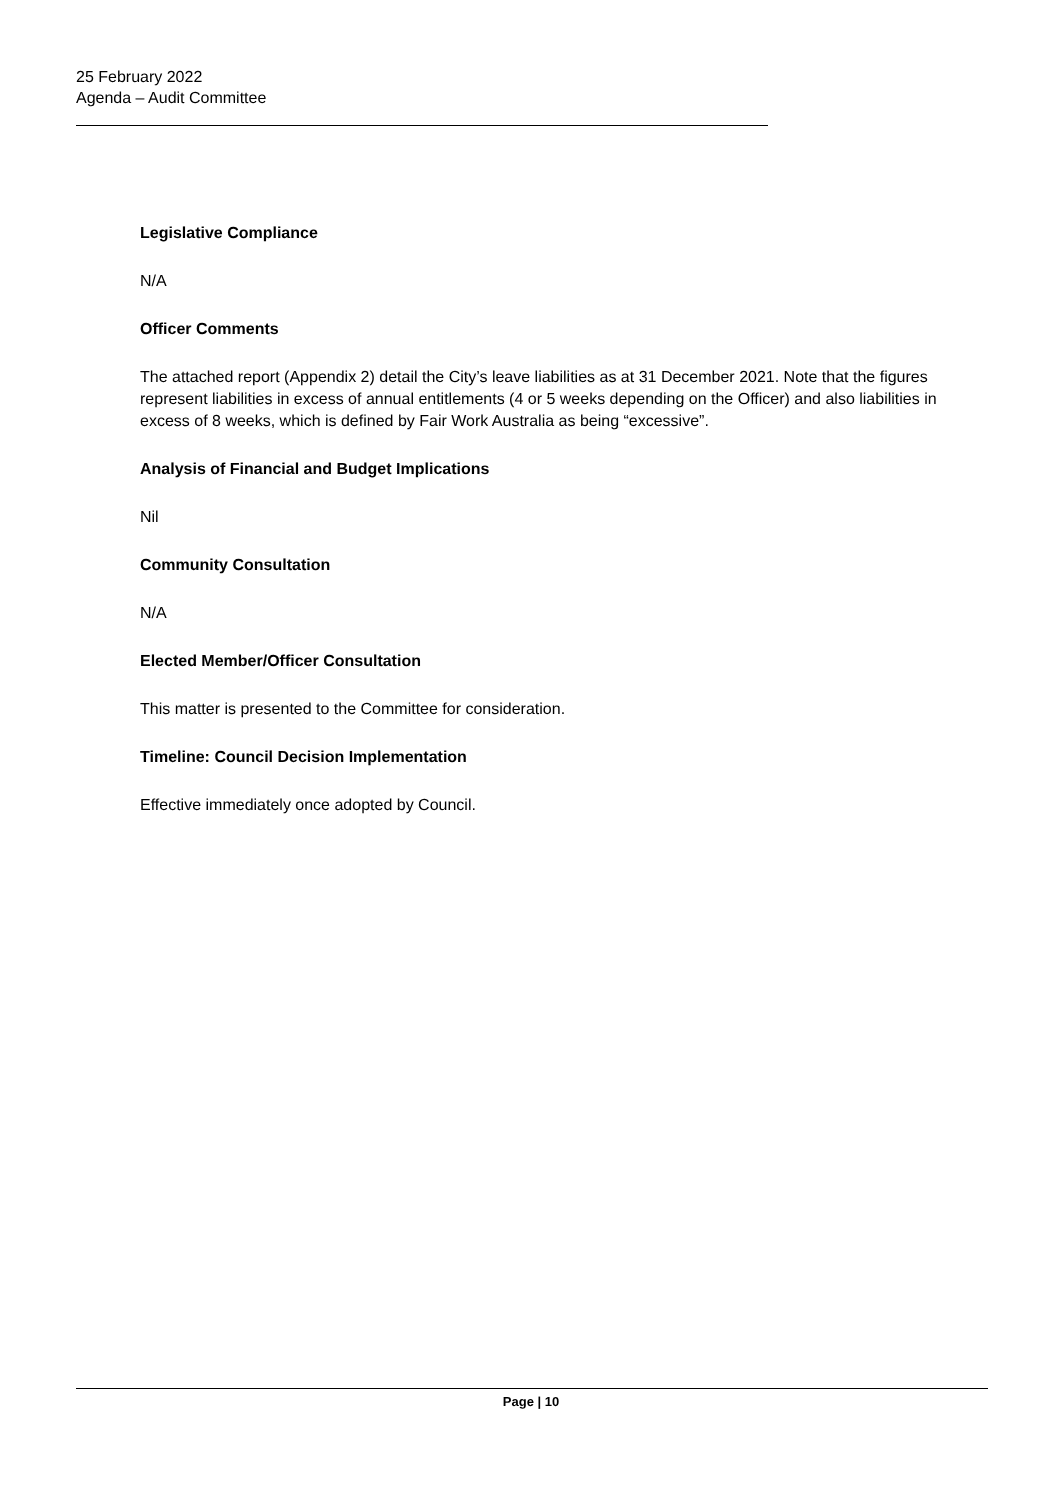25 February 2022
Agenda – Audit Committee
Legislative Compliance
N/A
Officer Comments
The attached report (Appendix 2) detail the City’s leave liabilities as at 31 December 2021. Note that the figures represent liabilities in excess of annual entitlements (4 or 5 weeks depending on the Officer) and also liabilities in excess of 8 weeks, which is defined by Fair Work Australia as being “excessive”.
Analysis of Financial and Budget Implications
Nil
Community Consultation
N/A
Elected Member/Officer Consultation
This matter is presented to the Committee for consideration.
Timeline: Council Decision Implementation
Effective immediately once adopted by Council.
Page | 10